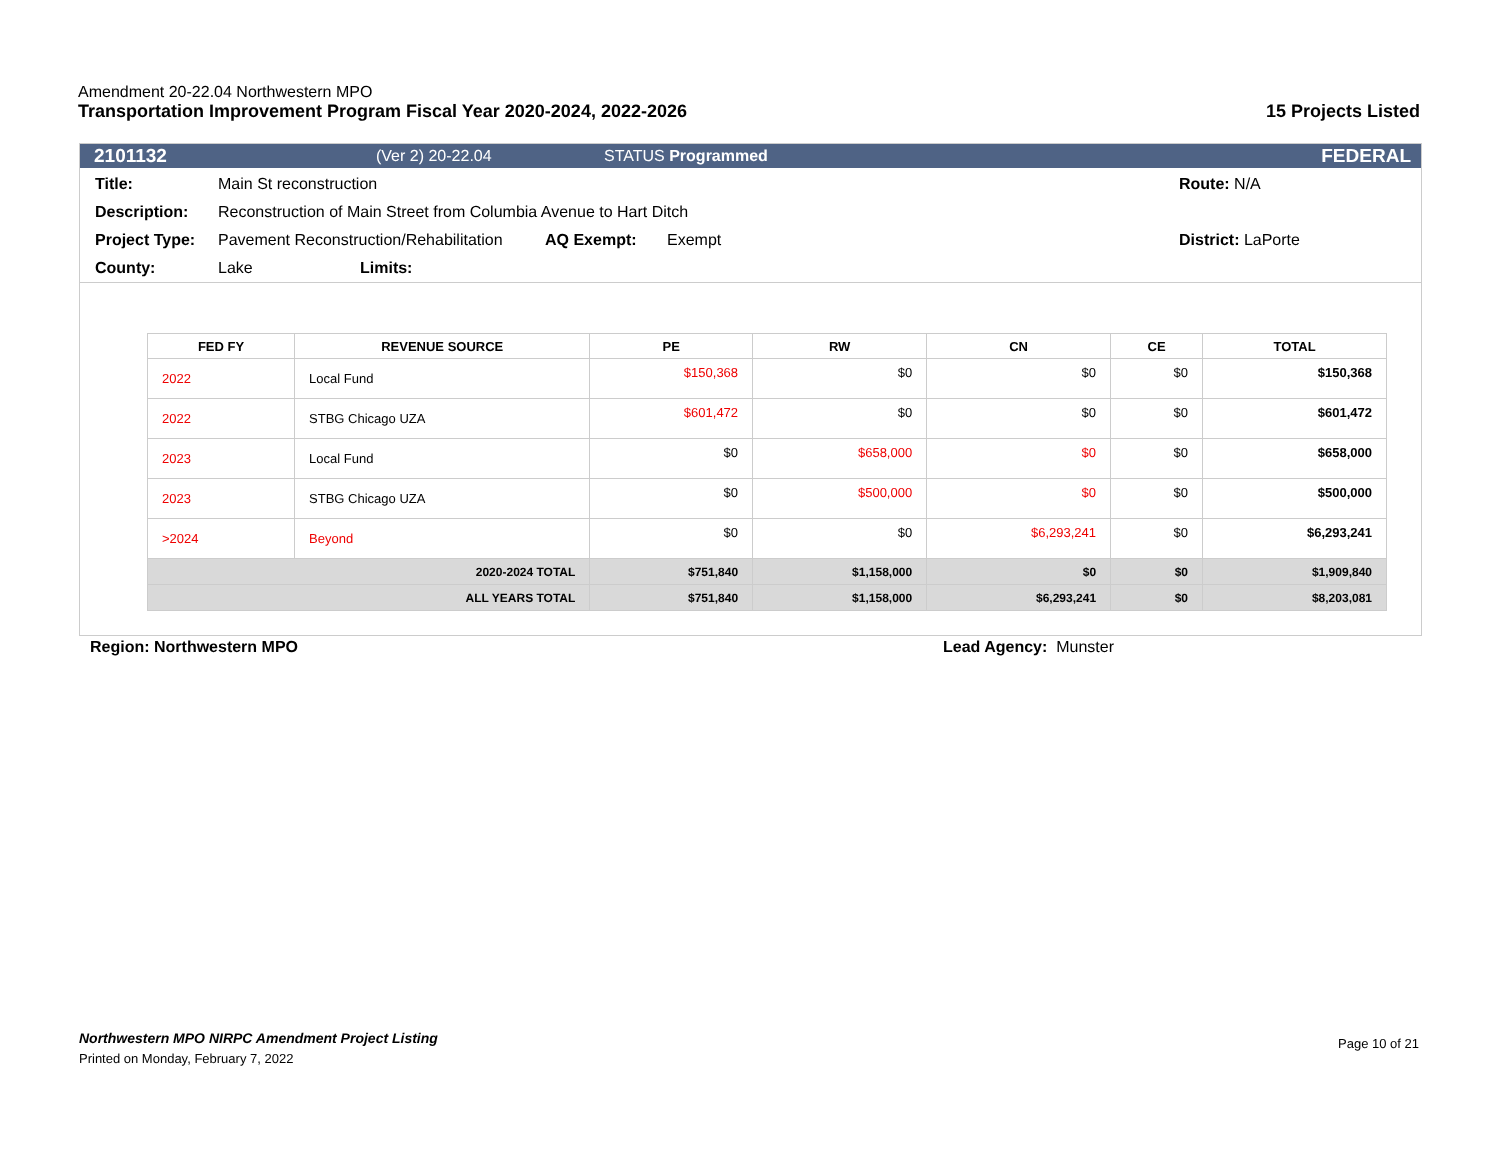Amendment 20-22.04 Northwestern MPO
Transportation Improvement Program Fiscal Year 2020-2024, 2022-2026 15 Projects Listed
2101132 (Ver 2) 20-22.04 STATUS Programmed FEDERAL
Title: Main St reconstruction Route: N/A
Description: Reconstruction of Main Street from Columbia Avenue to Hart Ditch
Project Type: Pavement Reconstruction/Rehabilitation AQ Exempt: Exempt District: LaPorte
County: Lake Limits:
| FED FY | REVENUE SOURCE | PE | RW | CN | CE | TOTAL |
| --- | --- | --- | --- | --- | --- | --- |
| 2022 | Local Fund | $150,368 | $0 | $0 | $0 | $150,368 |
| 2022 | STBG Chicago UZA | $601,472 | $0 | $0 | $0 | $601,472 |
| 2023 | Local Fund | $0 | $658,000 | $0 | $0 | $658,000 |
| 2023 | STBG Chicago UZA | $0 | $500,000 | $0 | $0 | $500,000 |
| >2024 | Beyond | $0 | $0 | $6,293,241 | $0 | $6,293,241 |
| 2020-2024 TOTAL | | $751,840 | $1,158,000 | $0 | $0 | $1,909,840 |
| ALL YEARS TOTAL | | $751,840 | $1,158,000 | $6,293,241 | $0 | $8,203,081 |
Region: Northwestern MPO Lead Agency: Munster
Northwestern MPO NIRPC Amendment Project Listing Page 10 of 21
Printed on Monday, February 7, 2022